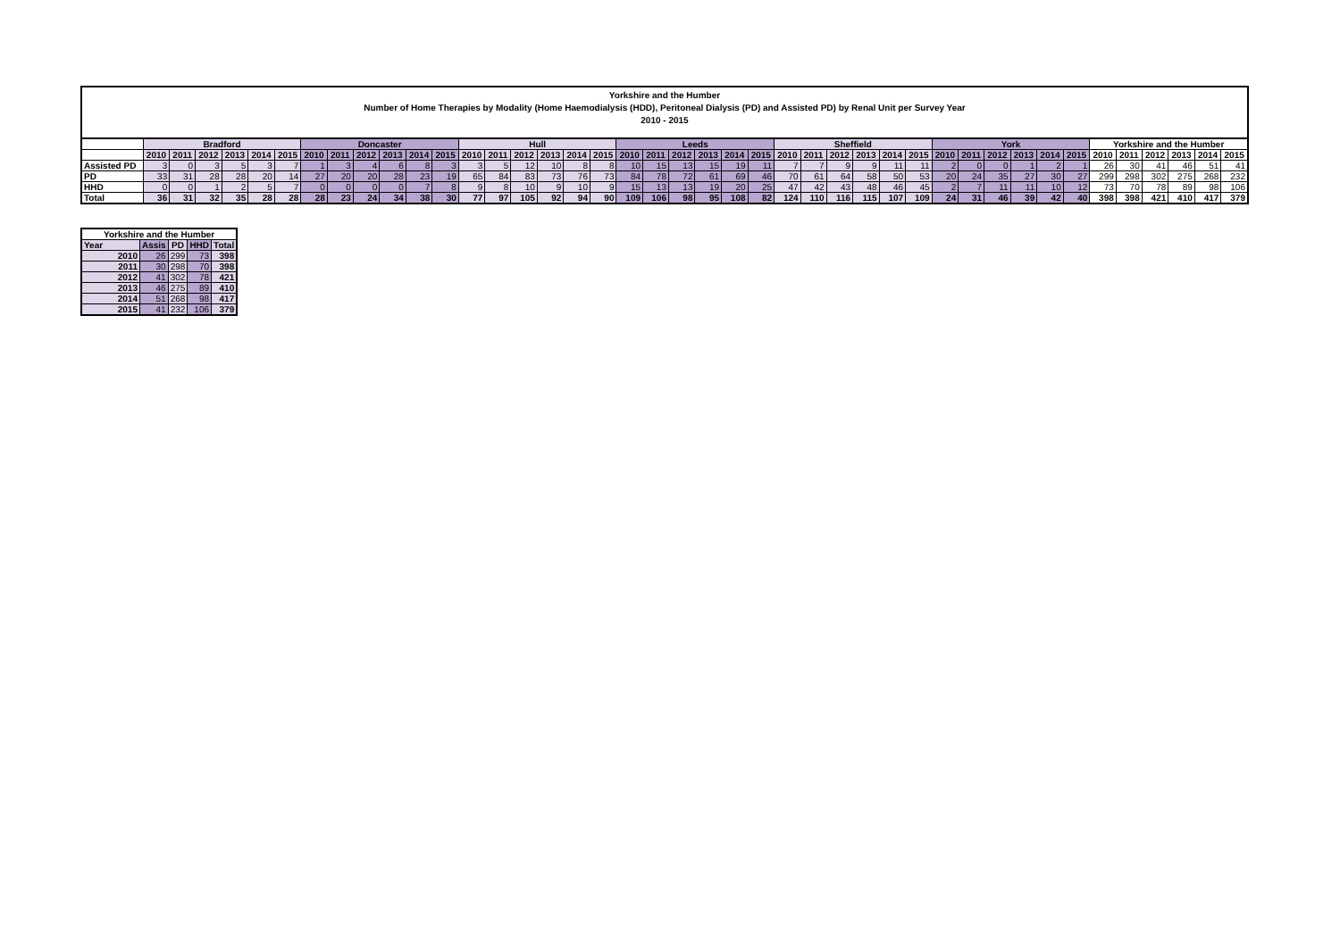Yorkshire and the Humber
Number of Home Therapies by Modality (Home Haemodialysis (HDD), Peritoneal Dialysis (PD) and Assisted PD) by Renal Unit per Survey Year
2010 - 2015
| | Bradford | | | | | | Doncaster | | | | | | Hull | | | | | | Leeds | | | | | | Sheffield | | | | | | York | | | | | | Yorkshire and the Humber | | | | | |
| --- | --- | --- | --- | --- | --- | --- | --- | --- | --- | --- | --- | --- | --- | --- | --- | --- | --- | --- | --- | --- | --- | --- | --- | --- | --- | --- | --- | --- | --- | --- | --- | --- | --- | --- | --- | --- | --- | --- | --- | --- | --- | --- |
| | 2010 | 2011 | 2012 | 2013 | 2014 | 2015 | 2010 | 2011 | 2012 | 2013 | 2014 | 2015 | 2010 | 2011 | 2012 | 2013 | 2014 | 2015 | 2010 | 2011 | 2012 | 2013 | 2014 | 2015 | 2010 | 2011 | 2012 | 2013 | 2014 | 2015 | 2010 | 2011 | 2012 | 2013 | 2014 | 2015 | 2010 | 2011 | 2012 | 2013 | 2014 | 2015 |
| Assisted PD | 3 | 0 | 3 | 5 | 3 | 7 | 1 | 3 | 4 | 6 | 8 | 3 | 3 | 5 | 12 | 10 | 8 | 8 | 10 | 15 | 13 | 15 | 19 | 11 | 7 | 7 | 9 | 9 | 11 | 11 | 2 | 0 | 0 | 1 | 2 | 1 | 26 | 30 | 41 | 46 | 51 | 41 |
| PD | 33 | 31 | 28 | 28 | 20 | 14 | 27 | 20 | 20 | 28 | 23 | 19 | 65 | 84 | 83 | 73 | 76 | 73 | 84 | 78 | 72 | 61 | 69 | 46 | 70 | 61 | 64 | 58 | 50 | 53 | 20 | 24 | 35 | 27 | 30 | 27 | 299 | 298 | 302 | 275 | 268 | 232 |
| HHD | 0 | 0 | 1 | 2 | 5 | 7 | 0 | 0 | 0 | 0 | 7 | 8 | 9 | 8 | 10 | 9 | 10 | 9 | 15 | 13 | 13 | 19 | 20 | 25 | 47 | 42 | 43 | 48 | 46 | 45 | 2 | 7 | 11 | 11 | 10 | 12 | 73 | 70 | 78 | 89 | 98 | 106 |
| Total | 36 | 31 | 32 | 35 | 28 | 28 | 28 | 23 | 24 | 34 | 38 | 30 | 77 | 97 | 105 | 92 | 94 | 90 | 109 | 106 | 98 | 95 | 108 | 82 | 124 | 110 | 116 | 115 | 107 | 109 | 24 | 31 | 46 | 39 | 42 | 40 | 398 | 398 | 421 | 410 | 417 | 379 |
| Yorkshire and the Humber | | | | |
| --- | --- | --- | --- | --- |
| Year | Assis | PD | HHD | Total |
| 2010 | 26 | 299 | 73 | 398 |
| 2011 | 30 | 298 | 70 | 398 |
| 2012 | 41 | 302 | 78 | 421 |
| 2013 | 46 | 275 | 89 | 410 |
| 2014 | 51 | 268 | 98 | 417 |
| 2015 | 41 | 232 | 106 | 379 |